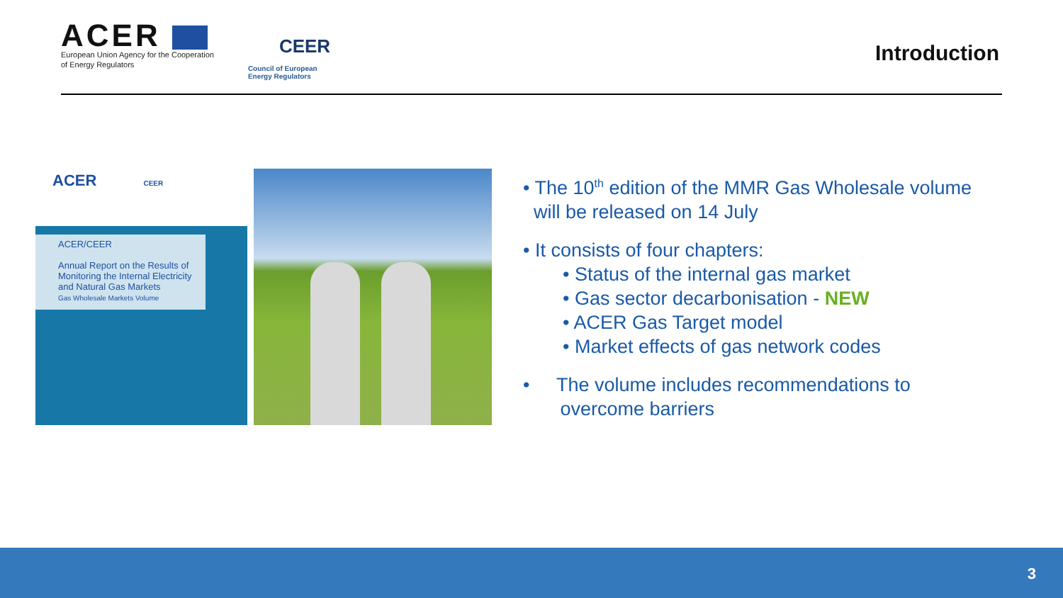ACER
European Union Agency for the Cooperation
of Energy Regulators
CEER
Council of European
Energy Regulators
Introduction
ACER CEER
ACER/CEER
Annual Report on the Results of Monitoring the Internal Electricity and Natural Gas Markets
Gas Wholesale Markets Volume
• The 10<sup>th</sup> edition of the MMR Gas Wholesale volume
will be released on 14 July
• It consists of four chapters:
• Status of the internal gas market
• Gas sector decarbonisation - NEW
• ACER Gas Target model
• Market effects of gas network codes
• The volume includes recommendations to
overcome barriers
3